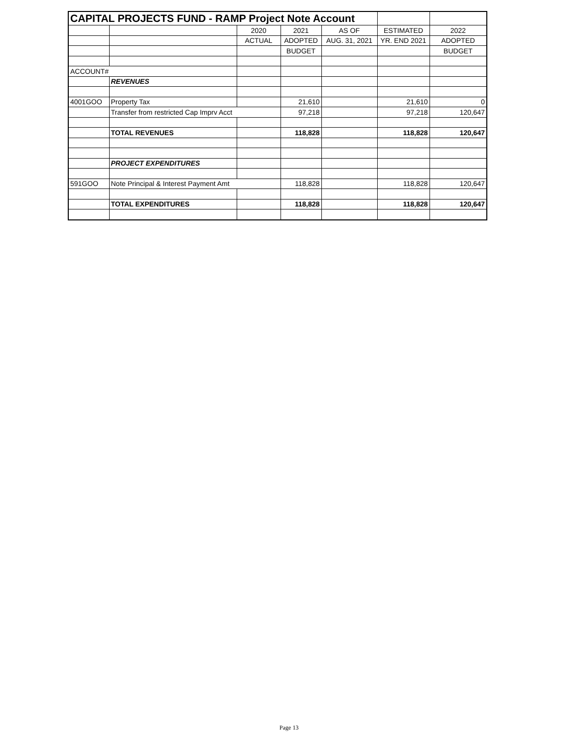| CAPITAL PROJECTS FUND - RAMP Project Note Account | | | | | | |
| | | 2020 | 2021 | AS OF | ESTIMATED | 2022 |
| | | ACTUAL | ADOPTED | AUG. 31, 2021 | YR. END 2021 | ADOPTED |
| | | | BUDGET | | | BUDGET |
| ACCOUNT# | | | | | | |
| | REVENUES | | | | | |
| 4001GOO | Property Tax | | 21,610 | | 21,610 | 0 |
| | Transfer from restricted Cap Imprv Acct | | 97,218 | | 97,218 | 120,647 |
| | TOTAL REVENUES | | 118,828 | | 118,828 | 120,647 |
| | PROJECT EXPENDITURES | | | | | |
| 591GOO | Note Principal & Interest Payment Amt | | 118,828 | | 118,828 | 120,647 |
| | TOTAL EXPENDITURES | | 118,828 | | 118,828 | 120,647 |
Page 13